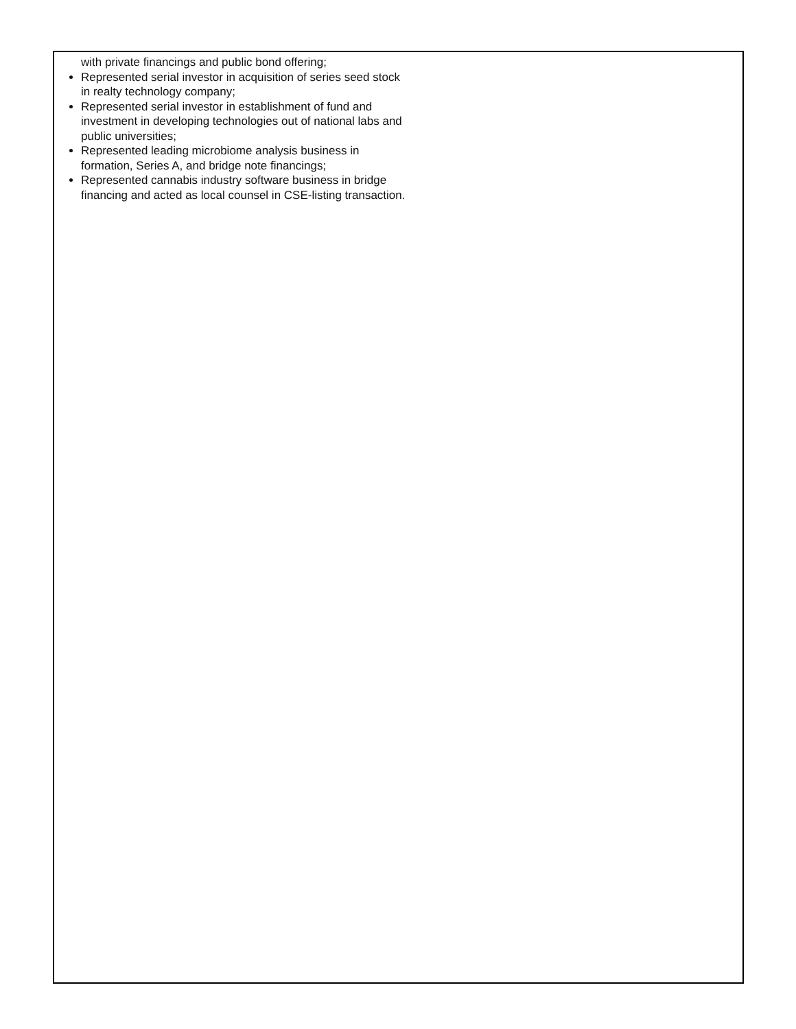with private financings and public bond offering;
Represented serial investor in acquisition of series seed stock in realty technology company;
Represented serial investor in establishment of fund and investment in developing technologies out of national labs and public universities;
Represented leading microbiome analysis business in formation, Series A, and bridge note financings;
Represented cannabis industry software business in bridge financing and acted as local counsel in CSE-listing transaction.